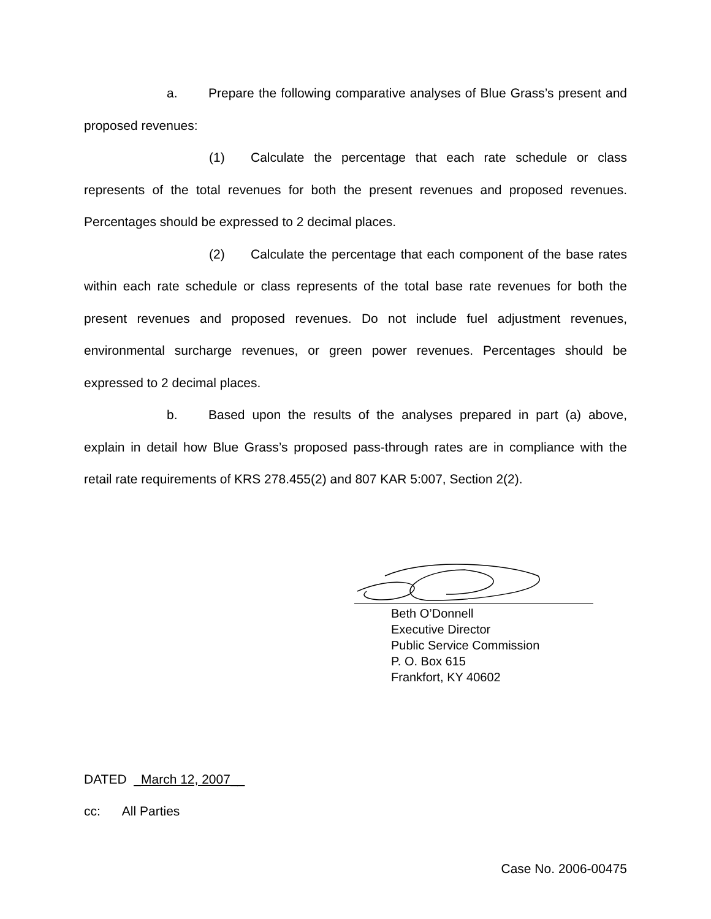a. Prepare the following comparative analyses of Blue Grass’s present and proposed revenues:
(1) Calculate the percentage that each rate schedule or class represents of the total revenues for both the present revenues and proposed revenues. Percentages should be expressed to 2 decimal places.
(2) Calculate the percentage that each component of the base rates within each rate schedule or class represents of the total base rate revenues for both the present revenues and proposed revenues. Do not include fuel adjustment revenues, environmental surcharge revenues, or green power revenues. Percentages should be expressed to 2 decimal places.
b. Based upon the results of the analyses prepared in part (a) above, explain in detail how Blue Grass’s proposed pass-through rates are in compliance with the retail rate requirements of KRS 278.455(2) and 807 KAR 5:007, Section 2(2).
Beth O’Donnell
Executive Director
Public Service Commission
P. O. Box 615
Frankfort, KY 40602
DATED _March 12, 2007__
cc: All Parties
Case No. 2006-00475